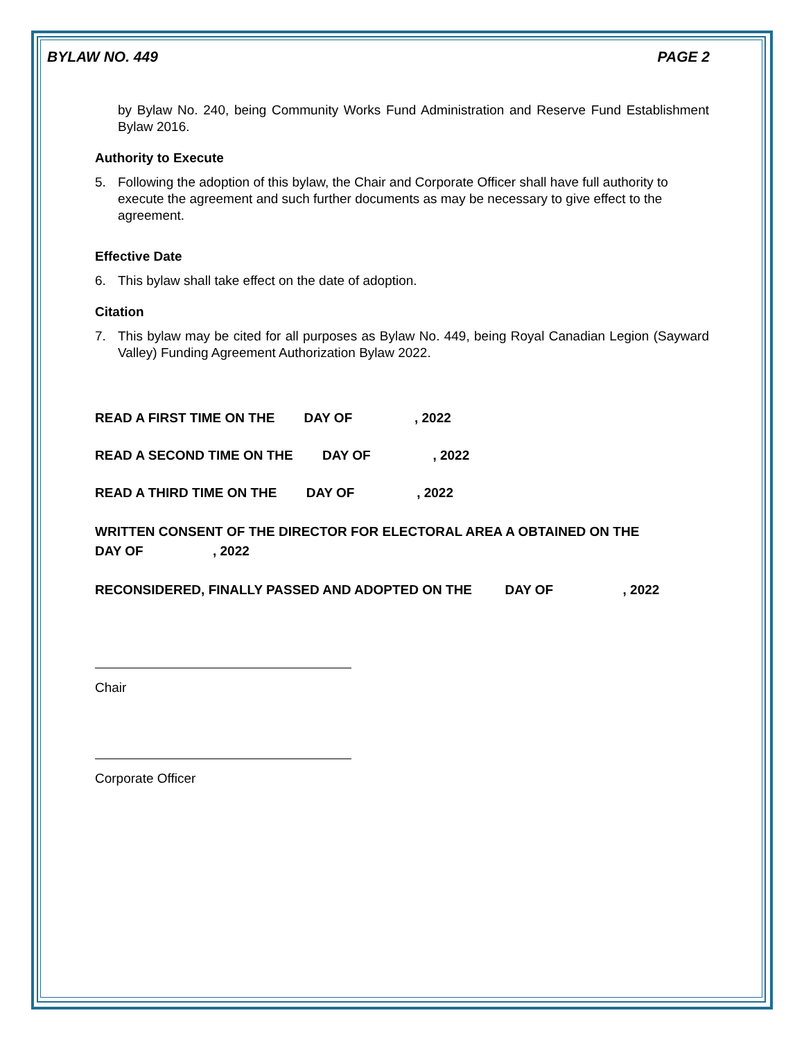BYLAW NO. 449 PAGE 2
by Bylaw No. 240, being Community Works Fund Administration and Reserve Fund Establishment Bylaw 2016.
Authority to Execute
5. Following the adoption of this bylaw, the Chair and Corporate Officer shall have full authority to execute the agreement and such further documents as may be necessary to give effect to the agreement.
Effective Date
6. This bylaw shall take effect on the date of adoption.
Citation
7. This bylaw may be cited for all purposes as Bylaw No. 449, being Royal Canadian Legion (Sayward Valley) Funding Agreement Authorization Bylaw 2022.
READ A FIRST TIME ON THE DAY OF , 2022
READ A SECOND TIME ON THE DAY OF , 2022
READ A THIRD TIME ON THE DAY OF , 2022
WRITTEN CONSENT OF THE DIRECTOR FOR ELECTORAL AREA A OBTAINED ON THE
DAY OF , 2022
RECONSIDERED, FINALLY PASSED AND ADOPTED ON THE DAY OF , 2022
Chair
Corporate Officer